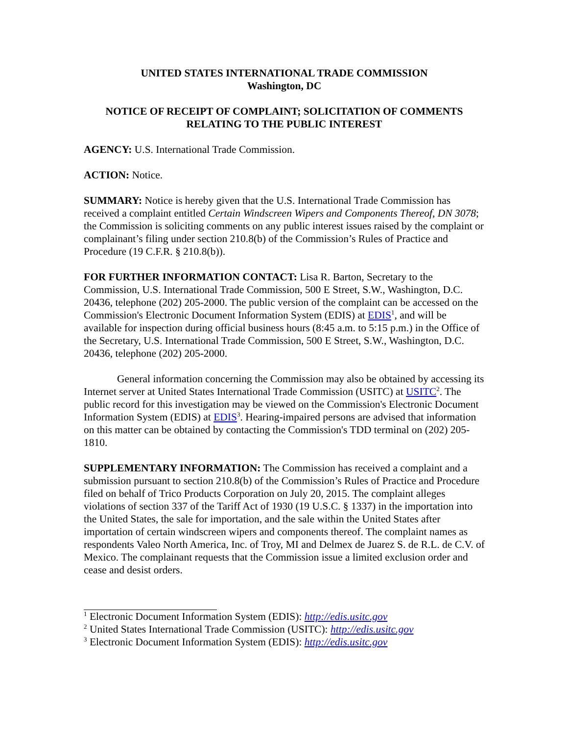UNITED STATES INTERNATIONAL TRADE COMMISSION
Washington, DC
NOTICE OF RECEIPT OF COMPLAINT; SOLICITATION OF COMMENTS RELATING TO THE PUBLIC INTEREST
AGENCY: U.S. International Trade Commission.
ACTION: Notice.
SUMMARY: Notice is hereby given that the U.S. International Trade Commission has received a complaint entitled Certain Windscreen Wipers and Components Thereof, DN 3078; the Commission is soliciting comments on any public interest issues raised by the complaint or complainant’s filing under section 210.8(b) of the Commission’s Rules of Practice and Procedure (19 C.F.R. § 210.8(b)).
FOR FURTHER INFORMATION CONTACT: Lisa R. Barton, Secretary to the Commission, U.S. International Trade Commission, 500 E Street, S.W., Washington, D.C. 20436, telephone (202) 205-2000. The public version of the complaint can be accessed on the Commission's Electronic Document Information System (EDIS) at EDIS<sup>1</sup>, and will be available for inspection during official business hours (8:45 a.m. to 5:15 p.m.) in the Office of the Secretary, U.S. International Trade Commission, 500 E Street, S.W., Washington, D.C. 20436, telephone (202) 205-2000.
General information concerning the Commission may also be obtained by accessing its Internet server at United States International Trade Commission (USITC) at USITC<sup>2</sup>. The public record for this investigation may be viewed on the Commission's Electronic Document Information System (EDIS) at EDIS<sup>3</sup>. Hearing-impaired persons are advised that information on this matter can be obtained by contacting the Commission's TDD terminal on (202) 205-1810.
SUPPLEMENTARY INFORMATION: The Commission has received a complaint and a submission pursuant to section 210.8(b) of the Commission’s Rules of Practice and Procedure filed on behalf of Trico Products Corporation on July 20, 2015. The complaint alleges violations of section 337 of the Tariff Act of 1930 (19 U.S.C. § 1337) in the importation into the United States, the sale for importation, and the sale within the United States after importation of certain windscreen wipers and components thereof. The complaint names as respondents Valeo North America, Inc. of Troy, MI and Delmex de Juarez S. de R.L. de C.V. of Mexico. The complainant requests that the Commission issue a limited exclusion order and cease and desist orders.
<sup>1</sup> Electronic Document Information System (EDIS): http://edis.usitc.gov
<sup>2</sup> United States International Trade Commission (USITC): http://edis.usitc.gov
<sup>3</sup> Electronic Document Information System (EDIS): http://edis.usitc.gov